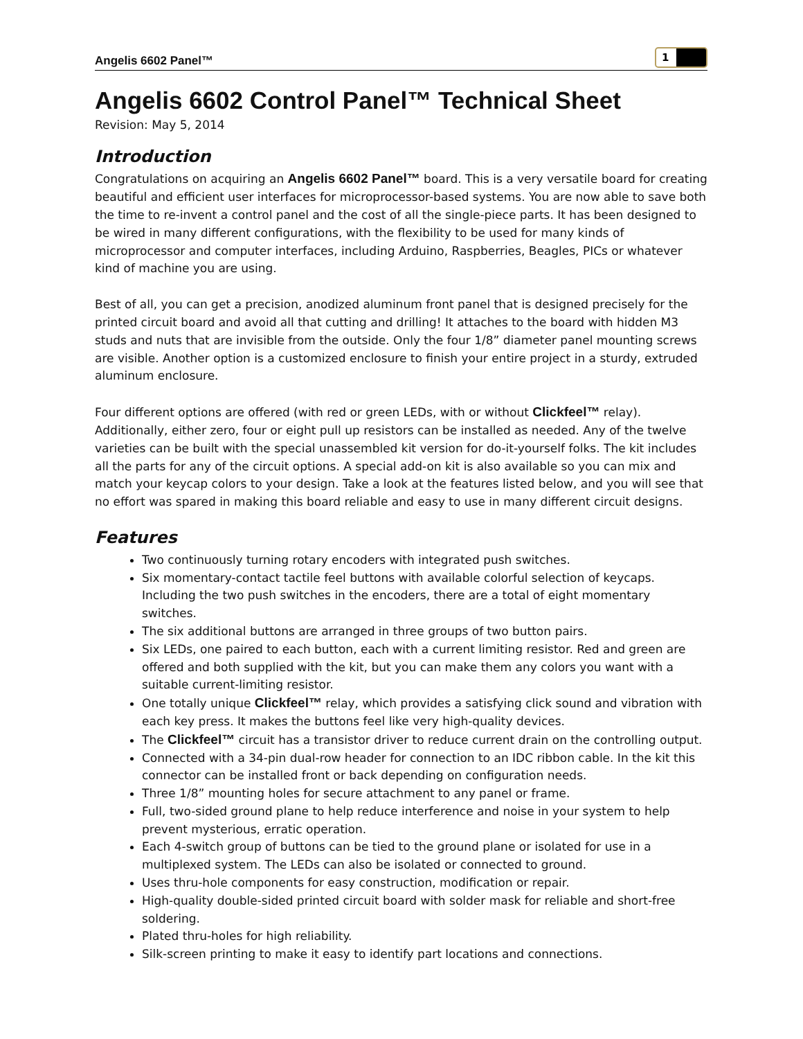Angelis 6602 Panel™ 1
Angelis 6602 Control Panel™ Technical Sheet
Revision: May 5, 2014
Introduction
Congratulations on acquiring an Angelis 6602 Panel™ board. This is a very versatile board for creating beautiful and efficient user interfaces for microprocessor-based systems. You are now able to save both the time to re-invent a control panel and the cost of all the single-piece parts. It has been designed to be wired in many different configurations, with the flexibility to be used for many kinds of microprocessor and computer interfaces, including Arduino, Raspberries, Beagles, PICs or whatever kind of machine you are using.
Best of all, you can get a precision, anodized aluminum front panel that is designed precisely for the printed circuit board and avoid all that cutting and drilling! It attaches to the board with hidden M3 studs and nuts that are invisible from the outside. Only the four 1/8” diameter panel mounting screws are visible. Another option is a customized enclosure to finish your entire project in a sturdy, extruded aluminum enclosure.
Four different options are offered (with red or green LEDs, with or without Clickfeel™ relay). Additionally, either zero, four or eight pull up resistors can be installed as needed. Any of the twelve varieties can be built with the special unassembled kit version for do-it-yourself folks. The kit includes all the parts for any of the circuit options. A special add-on kit is also available so you can mix and match your keycap colors to your design. Take a look at the features listed below, and you will see that no effort was spared in making this board reliable and easy to use in many different circuit designs.
Features
Two continuously turning rotary encoders with integrated push switches.
Six momentary-contact tactile feel buttons with available colorful selection of keycaps. Including the two push switches in the encoders, there are a total of eight momentary switches.
The six additional buttons are arranged in three groups of two button pairs.
Six LEDs, one paired to each button, each with a current limiting resistor. Red and green are offered and both supplied with the kit, but you can make them any colors you want with a suitable current-limiting resistor.
One totally unique Clickfeel™ relay, which provides a satisfying click sound and vibration with each key press. It makes the buttons feel like very high-quality devices.
The Clickfeel™ circuit has a transistor driver to reduce current drain on the controlling output.
Connected with a 34-pin dual-row header for connection to an IDC ribbon cable. In the kit this connector can be installed front or back depending on configuration needs.
Three 1/8” mounting holes for secure attachment to any panel or frame.
Full, two-sided ground plane to help reduce interference and noise in your system to help prevent mysterious, erratic operation.
Each 4-switch group of buttons can be tied to the ground plane or isolated for use in a multiplexed system. The LEDs can also be isolated or connected to ground.
Uses thru-hole components for easy construction, modification or repair.
High-quality double-sided printed circuit board with solder mask for reliable and short-free soldering.
Plated thru-holes for high reliability.
Silk-screen printing to make it easy to identify part locations and connections.